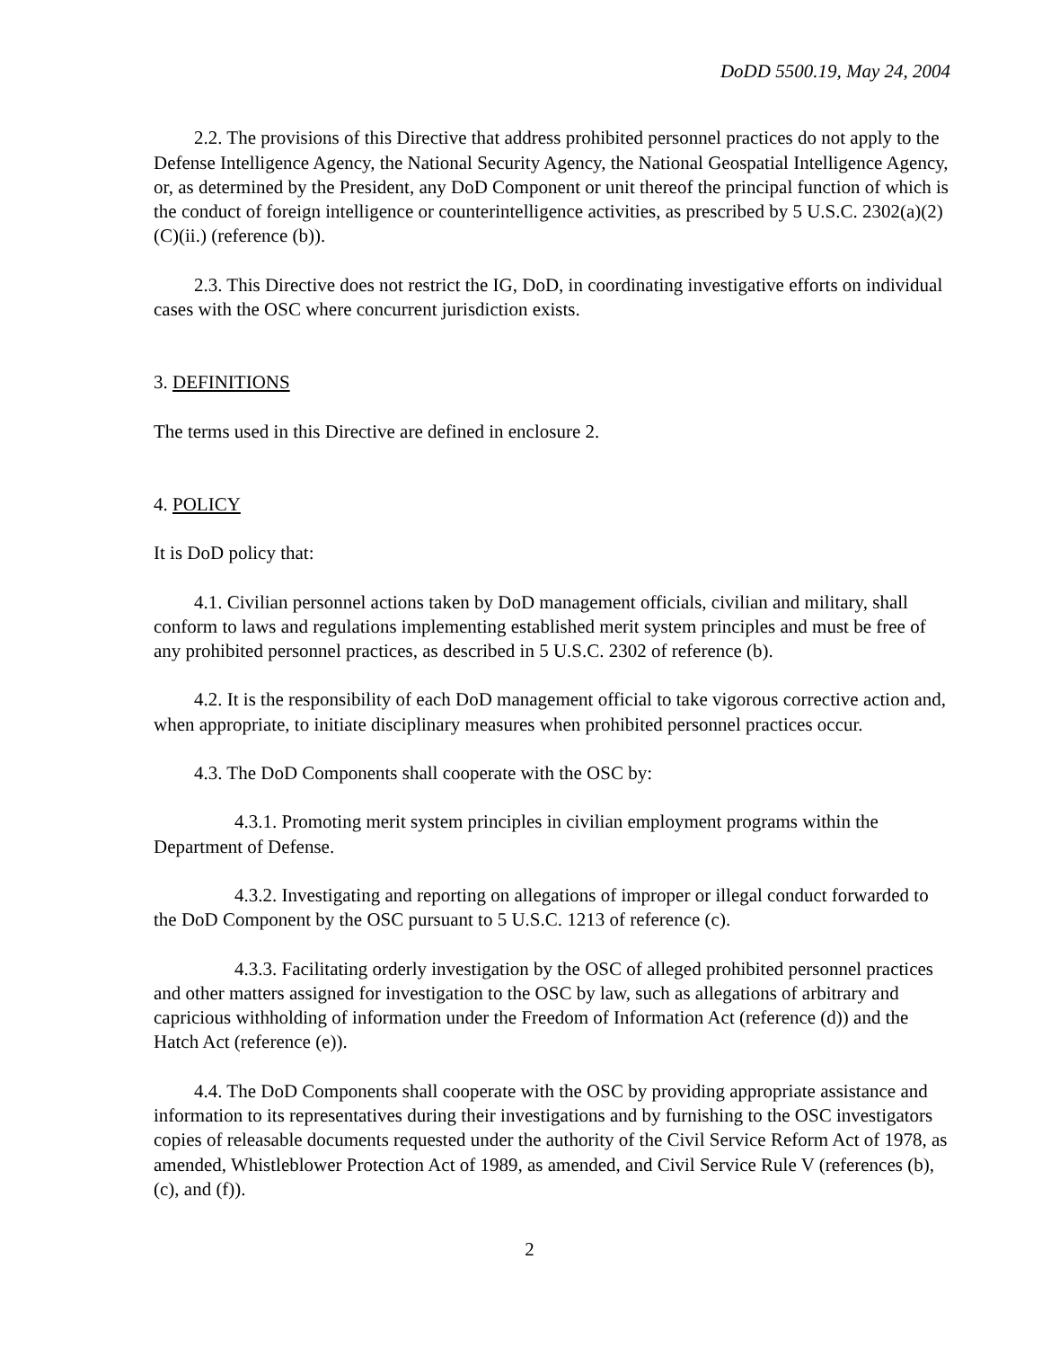DoDD 5500.19, May 24, 2004
2.2. The provisions of this Directive that address prohibited personnel practices do not apply to the Defense Intelligence Agency, the National Security Agency, the National Geospatial Intelligence Agency, or, as determined by the President, any DoD Component or unit thereof the principal function of which is the conduct of foreign intelligence or counterintelligence activities, as prescribed by 5 U.S.C. 2302(a)(2)(C)(ii.) (reference (b)).
2.3. This Directive does not restrict the IG, DoD, in coordinating investigative efforts on individual cases with the OSC where concurrent jurisdiction exists.
3. DEFINITIONS
The terms used in this Directive are defined in enclosure 2.
4. POLICY
It is DoD policy that:
4.1. Civilian personnel actions taken by DoD management officials, civilian and military, shall conform to laws and regulations implementing established merit system principles and must be free of any prohibited personnel practices, as described in 5 U.S.C. 2302 of reference (b).
4.2. It is the responsibility of each DoD management official to take vigorous corrective action and, when appropriate, to initiate disciplinary measures when prohibited personnel practices occur.
4.3. The DoD Components shall cooperate with the OSC by:
4.3.1. Promoting merit system principles in civilian employment programs within the Department of Defense.
4.3.2. Investigating and reporting on allegations of improper or illegal conduct forwarded to the DoD Component by the OSC pursuant to 5 U.S.C. 1213 of reference (c).
4.3.3. Facilitating orderly investigation by the OSC of alleged prohibited personnel practices and other matters assigned for investigation to the OSC by law, such as allegations of arbitrary and capricious withholding of information under the Freedom of Information Act (reference (d)) and the Hatch Act (reference (e)).
4.4. The DoD Components shall cooperate with the OSC by providing appropriate assistance and information to its representatives during their investigations and by furnishing to the OSC investigators copies of releasable documents requested under the authority of the Civil Service Reform Act of 1978, as amended, Whistleblower Protection Act of 1989, as amended, and Civil Service Rule V (references (b), (c), and (f)).
2